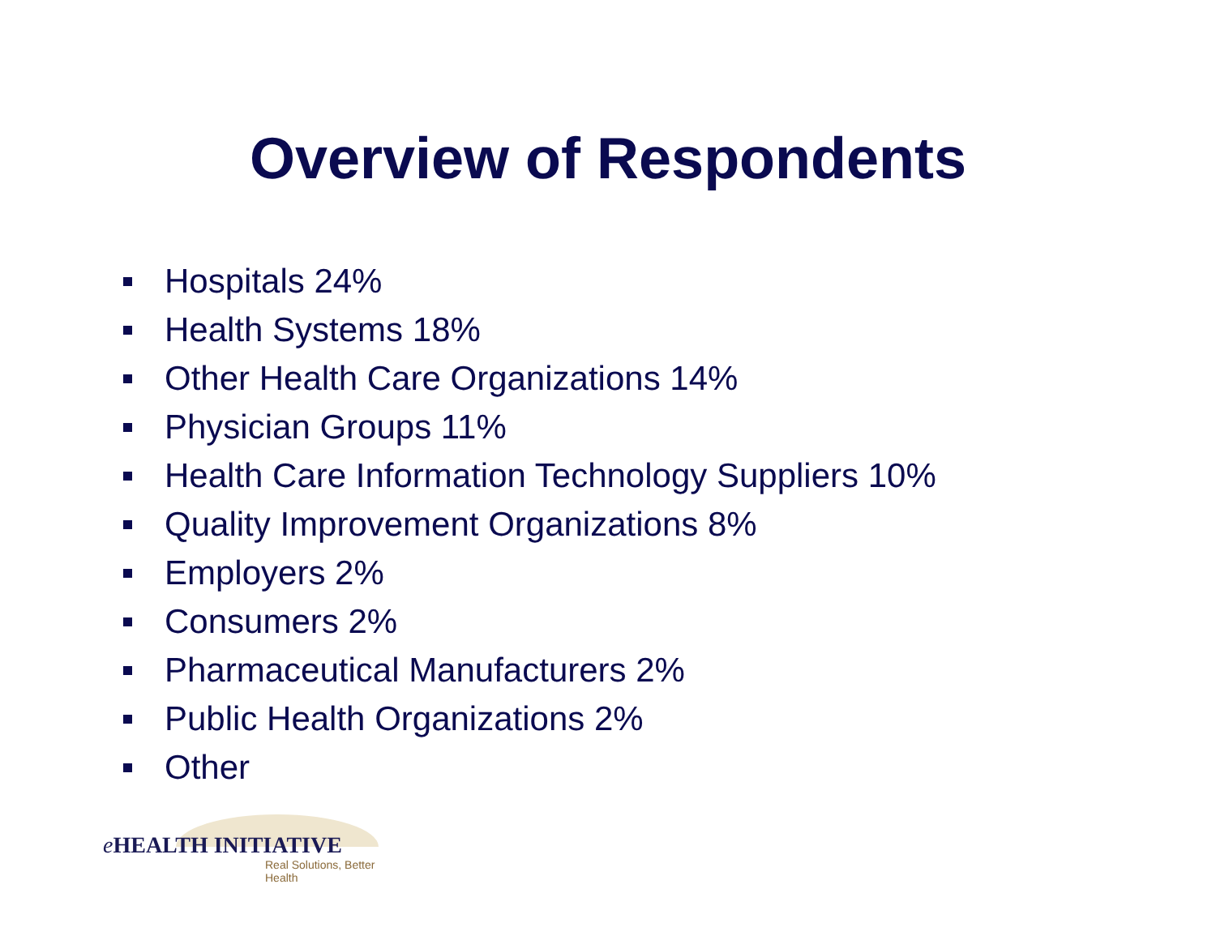Overview of Respondents
Hospitals 24%
Health Systems 18%
Other Health Care Organizations 14%
Physician Groups 11%
Health Care Information Technology Suppliers 10%
Quality Improvement Organizations 8%
Employers 2%
Consumers 2%
Pharmaceutical Manufacturers 2%
Public Health Organizations 2%
Other
e HEALTH INITIATIVE
Real Solutions, Better Health